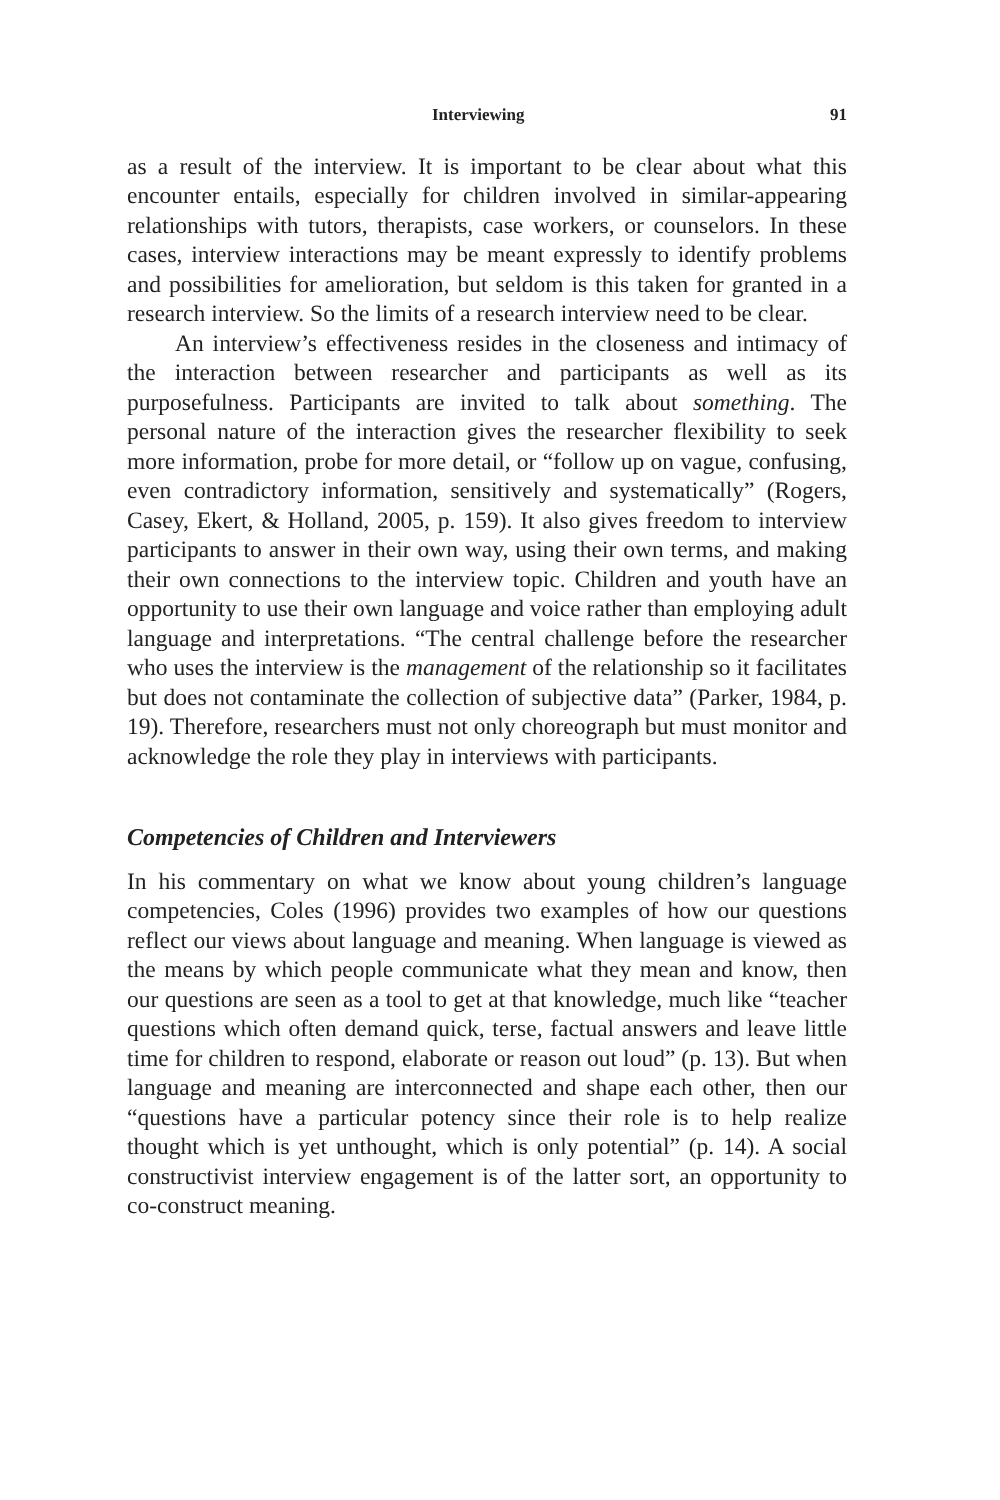Interviewing 91
as a result of the interview. It is important to be clear about what this encounter entails, especially for children involved in similar-appearing relationships with tutors, therapists, case workers, or counselors. In these cases, interview interactions may be meant expressly to identify problems and possibilities for amelioration, but seldom is this taken for granted in a research interview. So the limits of a research interview need to be clear.
An interview’s effectiveness resides in the closeness and intimacy of the interaction between researcher and participants as well as its purposefulness. Participants are invited to talk about something. The personal nature of the interaction gives the researcher flexibility to seek more information, probe for more detail, or “follow up on vague, confusing, even contradictory information, sensitively and systematically” (Rogers, Casey, Ekert, & Holland, 2005, p. 159). It also gives freedom to interview participants to answer in their own way, using their own terms, and making their own connections to the interview topic. Children and youth have an opportunity to use their own language and voice rather than employing adult language and interpretations. “The central challenge before the researcher who uses the interview is the management of the relationship so it facilitates but does not contaminate the collection of subjective data” (Parker, 1984, p. 19). Therefore, researchers must not only choreograph but must monitor and acknowledge the role they play in interviews with participants.
Competencies of Children and Interviewers
In his commentary on what we know about young children’s language competencies, Coles (1996) provides two examples of how our questions reflect our views about language and meaning. When language is viewed as the means by which people communicate what they mean and know, then our questions are seen as a tool to get at that knowledge, much like “teacher questions which often demand quick, terse, factual answers and leave little time for children to respond, elaborate or reason out loud” (p. 13). But when language and meaning are interconnected and shape each other, then our “questions have a particular potency since their role is to help realize thought which is yet unthought, which is only potential” (p. 14). A social constructivist interview engagement is of the latter sort, an opportunity to co-construct meaning.